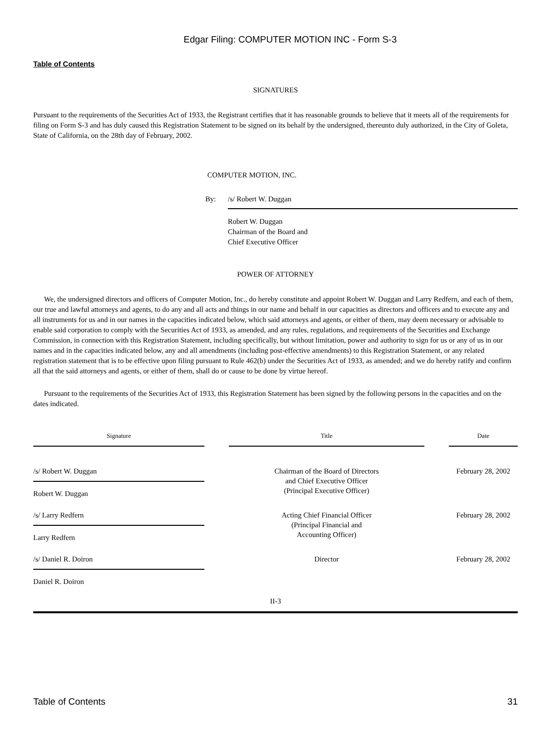Edgar Filing: COMPUTER MOTION INC - Form S-3
Table of Contents
SIGNATURES
Pursuant to the requirements of the Securities Act of 1933, the Registrant certifies that it has reasonable grounds to believe that it meets all of the requirements for filing on Form S-3 and has duly caused this Registration Statement to be signed on its behalf by the undersigned, thereunto duly authorized, in the City of Goleta, State of California, on the 28th day of February, 2002.
COMPUTER MOTION, INC.
By: /s/ Robert W. Duggan
Robert W. Duggan
Chairman of the Board and
Chief Executive Officer
POWER OF ATTORNEY
We, the undersigned directors and officers of Computer Motion, Inc., do hereby constitute and appoint Robert W. Duggan and Larry Redfern, and each of them, our true and lawful attorneys and agents, to do any and all acts and things in our name and behalf in our capacities as directors and officers and to execute any and all instruments for us and in our names in the capacities indicated below, which said attorneys and agents, or either of them, may deem necessary or advisable to enable said corporation to comply with the Securities Act of 1933, as amended, and any rules, regulations, and requirements of the Securities and Exchange Commission, in connection with this Registration Statement, including specifically, but without limitation, power and authority to sign for us or any of us in our names and in the capacities indicated below, any and all amendments (including post-effective amendments) to this Registration Statement, or any related registration statement that is to be effective upon filing pursuant to Rule 462(b) under the Securities Act of 1933, as amended; and we do hereby ratify and confirm all that the said attorneys and agents, or either of them, shall do or cause to be done by virtue hereof.
Pursuant to the requirements of the Securities Act of 1933, this Registration Statement has been signed by the following persons in the capacities and on the dates indicated.
| Signature | | Title | | Date |
| --- | --- | --- | --- | --- |
| /s/ Robert W. Duggan Robert W. Duggan | | Chairman of the Board of Directors and Chief Executive Officer (Principal Executive Officer) | | February 28, 2002 |
| /s/ Larry Redfern Larry Redfern | | Acting Chief Financial Officer (Principal Financial and Accounting Officer) | | February 28, 2002 |
| /s/ Daniel R. Doiron Daniel R. Doiron | | Director | | February 28, 2002 |
II-3
Table of Contents 31